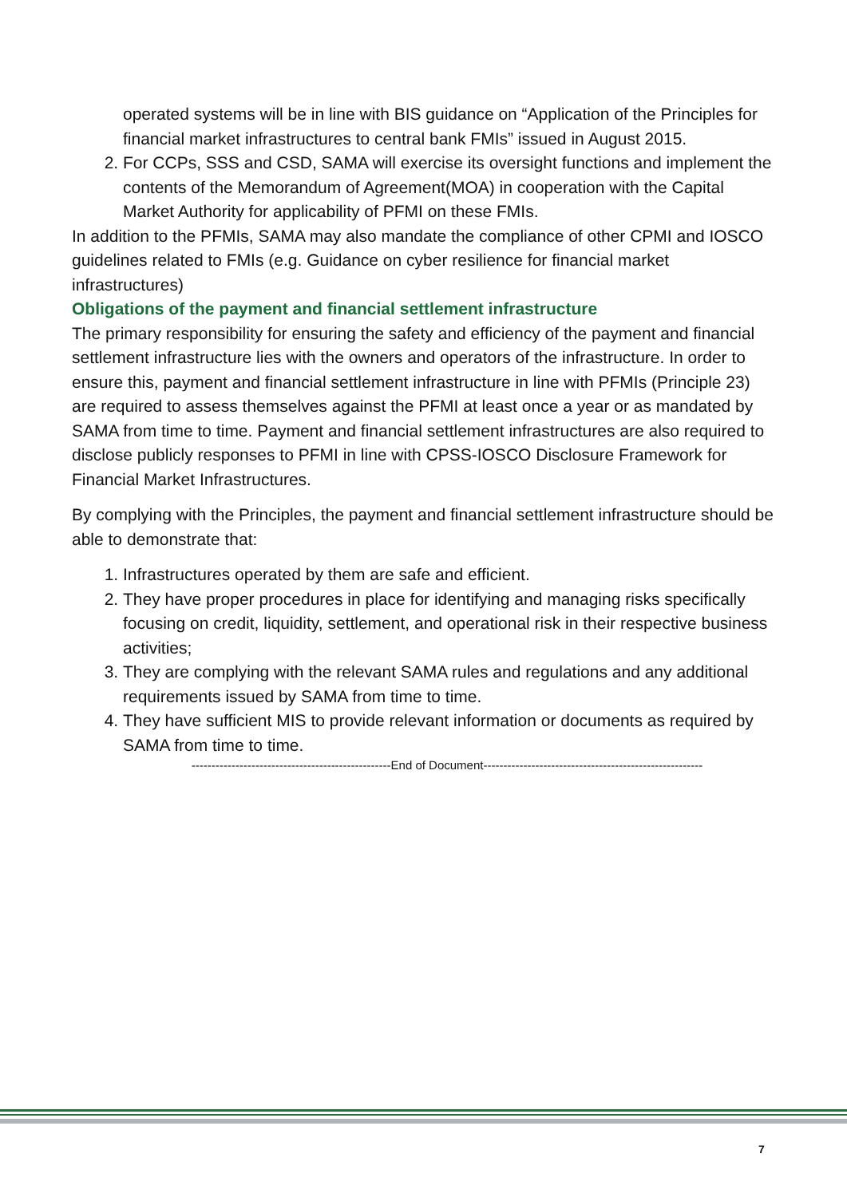operated systems will be in line with BIS guidance on “Application of the Principles for financial market infrastructures to central bank FMIs” issued in August 2015.
2. For CCPs, SSS and CSD, SAMA will exercise its oversight functions and implement the contents of the Memorandum of Agreement(MOA) in cooperation with the Capital Market Authority for applicability of PFMI on these FMIs.
In addition to the PFMIs, SAMA may also mandate the compliance of other CPMI and IOSCO guidelines related to FMIs (e.g. Guidance on cyber resilience for financial market infrastructures)
Obligations of the payment and financial settlement infrastructure
The primary responsibility for ensuring the safety and efficiency of the payment and financial settlement infrastructure lies with the owners and operators of the infrastructure. In order to ensure this, payment and financial settlement infrastructure in line with PFMIs (Principle 23) are required to assess themselves against the PFMI at least once a year or as mandated by SAMA from time to time. Payment and financial settlement infrastructures are also required to disclose publicly responses to PFMI in line with CPSS-IOSCO Disclosure Framework for Financial Market Infrastructures.
By complying with the Principles, the payment and financial settlement infrastructure should be able to demonstrate that:
1. Infrastructures operated by them are safe and efficient.
2. They have proper procedures in place for identifying and managing risks specifically focusing on credit, liquidity, settlement, and operational risk in their respective business activities;
3. They are complying with the relevant SAMA rules and regulations and any additional requirements issued by SAMA from time to time.
4. They have sufficient MIS to provide relevant information or documents as required by SAMA from time to time.
--------------------------------------------------End of Document-------------------------------------------------------
7